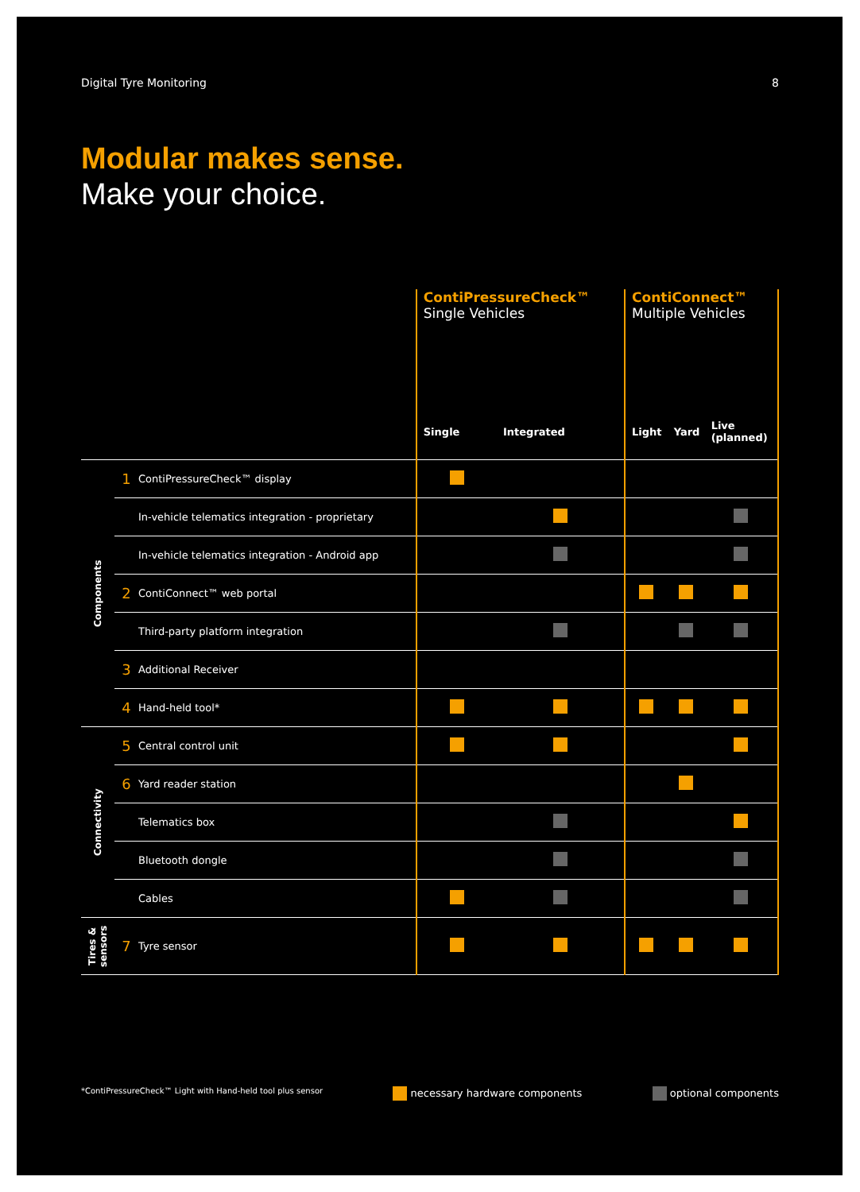Digital Tyre Monitoring 8
Modular makes sense.
Make your choice.
| | | | ContiPressureCheck™ Single Vehicles | | ContiConnect™ Multiple Vehicles | | |
| --- | --- | --- | --- | --- | --- | --- | --- |
| | | | Single | Integrated | Light | Yard | Live (planned) |
| Components | 1 | ContiPressureCheck™ display | | | | | |
| | | In-vehicle telematics integration - proprietary | | | | | |
| | | In-vehicle telematics integration - Android app | | | | | |
| | 2 | ContiConnect™ web portal | | | | | |
| | | Third-party platform integration | | | | | |
| | 3 | Additional Receiver | | | | | |
| | 4 | Hand-held tool* | | | | | |
| Connectivity | 5 | Central control unit | | | | | |
| | 6 | Yard reader station | | | | | |
| | | Telematics box | | | | | |
| | | Bluetooth dongle | | | | | |
| | | Cables | | | | | |
| Tires & sensors | 7 | Tyre sensor | | | | | |
*ContiPressureCheck™ Light with Hand-held tool plus sensor necessary hardware components optional components